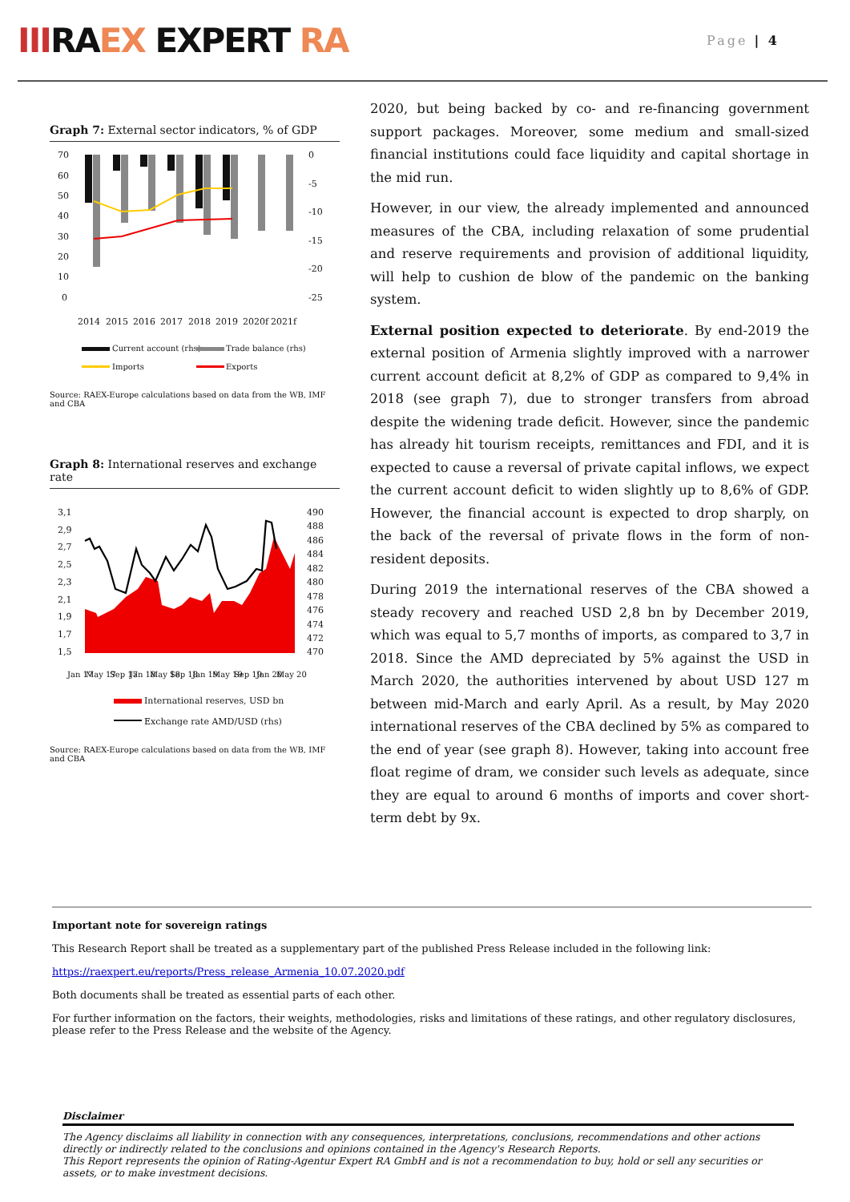IIIRAEX EXPERT RA
Page | 4
Graph 7: External sector indicators, % of GDP
70
60
50
40
30
20
10
0
0
-5
-10
-15
-20
-25
2014
2015
2016
2017
2018
2019
2020f
2021f
Current account (rhs)
Trade balance (rhs)
Imports
Exports
Source: RAEX-Europe calculations based on data from the WB, IMF and CBA
Graph 8: International reserves and exchange rate
3,1
2,9
2,7
2,5
2,3
2,1
1,9
1,7
1,5
490
488
486
484
482
480
478
476
474
472
470
Jan 17
May 17
Sep 17
Jan 18
May 18
Sep 18
Jan 19
May 19
Sep 19
Jan 20
May 20
International reserves, USD bn
Exchange rate AMD/USD (rhs)
Source: RAEX-Europe calculations based on data from the WB, IMF and CBA
2020, but being backed by co- and re-financing government support packages. Moreover, some medium and small-sized financial institutions could face liquidity and capital shortage in the mid run.
However, in our view, the already implemented and announced measures of the CBA, including relaxation of some prudential and reserve requirements and provision of additional liquidity, will help to cushion de blow of the pandemic on the banking system.
External position expected to deteriorate. By end-2019 the external position of Armenia slightly improved with a narrower current account deficit at 8,2% of GDP as compared to 9,4% in 2018 (see graph 7), due to stronger transfers from abroad despite the widening trade deficit. However, since the pandemic has already hit tourism receipts, remittances and FDI, and it is expected to cause a reversal of private capital inflows, we expect the current account deficit to widen slightly up to 8,6% of GDP. However, the financial account is expected to drop sharply, on the back of the reversal of private flows in the form of non-resident deposits.
During 2019 the international reserves of the CBA showed a steady recovery and reached USD 2,8 bn by December 2019, which was equal to 5,7 months of imports, as compared to 3,7 in 2018. Since the AMD depreciated by 5% against the USD in March 2020, the authorities intervened by about USD 127 m between mid-March and early April. As a result, by May 2020 international reserves of the CBA declined by 5% as compared to the end of year (see graph 8). However, taking into account free float regime of dram, we consider such levels as adequate, since they are equal to around 6 months of imports and cover short-term debt by 9x.
Important note for sovereign ratings
This Research Report shall be treated as a supplementary part of the published Press Release included in the following link:
https://raexpert.eu/reports/Press_release_Armenia_10.07.2020.pdf
Both documents shall be treated as essential parts of each other.
For further information on the factors, their weights, methodologies, risks and limitations of these ratings, and other regulatory disclosures, please refer to the Press Release and the website of the Agency.
Disclaimer
The Agency disclaims all liability in connection with any consequences, interpretations, conclusions, recommendations and other actions directly or indirectly related to the conclusions and opinions contained in the Agency's Research Reports.
This Report represents the opinion of Rating-Agentur Expert RA GmbH and is not a recommendation to buy, hold or sell any securities or assets, or to make investment decisions.